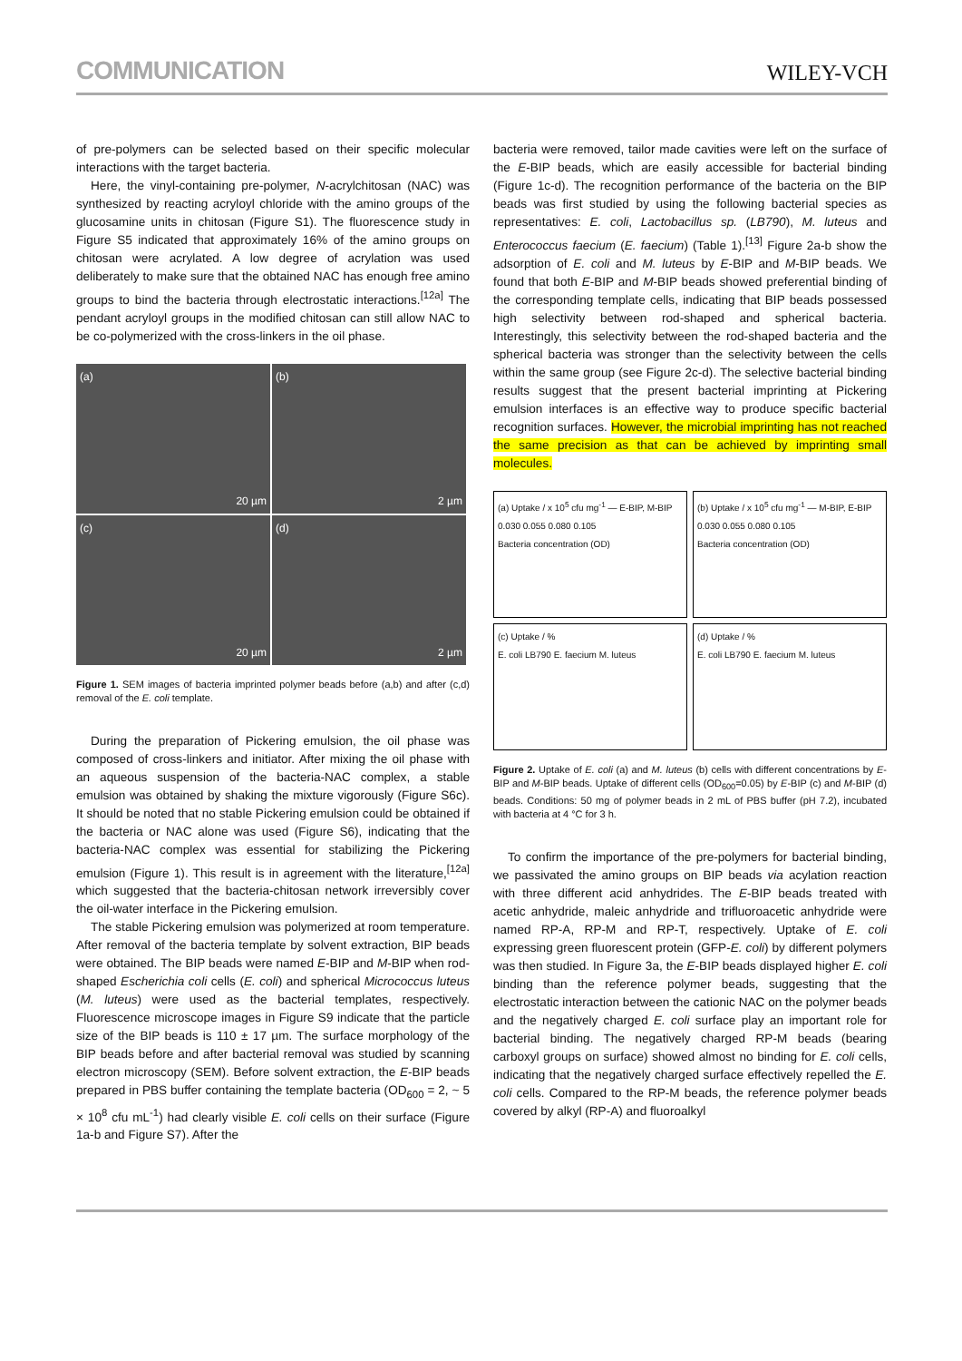COMMUNICATION WILEY-VCH
of pre-polymers can be selected based on their specific molecular interactions with the target bacteria.
Here, the vinyl-containing pre-polymer, N-acrylchitosan (NAC) was synthesized by reacting acryloyl chloride with the amino groups of the glucosamine units in chitosan (Figure S1). The fluorescence study in Figure S5 indicated that approximately 16% of the amino groups on chitosan were acrylated. A low degree of acrylation was used deliberately to make sure that the obtained NAC has enough free amino groups to bind the bacteria through electrostatic interactions.<sup>[12a]</sup> The pendant acryloyl groups in the modified chitosan can still allow NAC to be co-polymerized with the cross-linkers in the oil phase.
(a)
20 µm
(b)
2 µm
(c)
20 µm
(d)
2 µm
Figure 1. SEM images of bacteria imprinted polymer beads before (a,b) and after (c,d) removal of the E. coli template.
During the preparation of Pickering emulsion, the oil phase was composed of cross-linkers and initiator. After mixing the oil phase with an aqueous suspension of the bacteria-NAC complex, a stable emulsion was obtained by shaking the mixture vigorously (Figure S6c). It should be noted that no stable Pickering emulsion could be obtained if the bacteria or NAC alone was used (Figure S6), indicating that the bacteria-NAC complex was essential for stabilizing the Pickering emulsion (Figure 1). This result is in agreement with the literature,<sup>[12a]</sup> which suggested that the bacteria-chitosan network irreversibly cover the oil-water interface in the Pickering emulsion.
The stable Pickering emulsion was polymerized at room temperature. After removal of the bacteria template by solvent extraction, BIP beads were obtained. The BIP beads were named E-BIP and M-BIP when rod-shaped Escherichia coli cells (E. coli) and spherical Micrococcus luteus (M. luteus) were used as the bacterial templates, respectively. Fluorescence microscope images in Figure S9 indicate that the particle size of the BIP beads is 110 ± 17 µm. The surface morphology of the BIP beads before and after bacterial removal was studied by scanning electron microscopy (SEM). Before solvent extraction, the E-BIP beads prepared in PBS buffer containing the template bacteria (OD<sub>600</sub> = 2, ~ 5 × 10<sup>8</sup> cfu mL<sup>-1</sup>) had clearly visible E. coli cells on their surface (Figure 1a-b and Figure S7). After the
bacteria were removed, tailor made cavities were left on the surface of the E-BIP beads, which are easily accessible for bacterial binding (Figure 1c-d). The recognition performance of the bacteria on the BIP beads was first studied by using the following bacterial species as representatives: E. coli, Lactobacillus sp. (LB790), M. luteus and Enterococcus faecium (E. faecium) (Table 1).<sup>[13]</sup> Figure 2a-b show the adsorption of E. coli and M. luteus by E-BIP and M-BIP beads. We found that both E-BIP and M-BIP beads showed preferential binding of the corresponding template cells, indicating that BIP beads possessed high selectivity between rod-shaped and spherical bacteria. Interestingly, this selectivity between the rod-shaped bacteria and the spherical bacteria was stronger than the selectivity between the cells within the same group (see Figure 2c-d). The selective bacterial binding results suggest that the present bacterial imprinting at Pickering emulsion interfaces is an effective way to produce specific bacterial recognition surfaces. However, the microbial imprinting has not reached the same precision as that can be achieved by imprinting small molecules.
(a) Uptake / x 10<sup>5</sup> cfu mg<sup>-1</sup> — E-BIP, M-BIP
0.030 0.055 0.080 0.105
Bacteria concentration (OD)
(b) Uptake / x 10<sup>5</sup> cfu mg<sup>-1</sup> — M-BIP, E-BIP
0.030 0.055 0.080 0.105
Bacteria concentration (OD)
(c) Uptake / %
E. coli LB790 E. faecium M. luteus
(d) Uptake / %
E. coli LB790 E. faecium M. luteus
Figure 2. Uptake of E. coli (a) and M. luteus (b) cells with different concentrations by E-BIP and M-BIP beads. Uptake of different cells (OD<sub>600</sub>=0.05) by E-BIP (c) and M-BIP (d) beads. Conditions: 50 mg of polymer beads in 2 mL of PBS buffer (pH 7.2), incubated with bacteria at 4 °C for 3 h.
To confirm the importance of the pre-polymers for bacterial binding, we passivated the amino groups on BIP beads via acylation reaction with three different acid anhydrides. The E-BIP beads treated with acetic anhydride, maleic anhydride and trifluoroacetic anhydride were named RP-A, RP-M and RP-T, respectively. Uptake of E. coli expressing green fluorescent protein (GFP-E. coli) by different polymers was then studied. In Figure 3a, the E-BIP beads displayed higher E. coli binding than the reference polymer beads, suggesting that the electrostatic interaction between the cationic NAC on the polymer beads and the negatively charged E. coli surface play an important role for bacterial binding. The negatively charged RP-M beads (bearing carboxyl groups on surface) showed almost no binding for E. coli cells, indicating that the negatively charged surface effectively repelled the E. coli cells. Compared to the RP-M beads, the reference polymer beads covered by alkyl (RP-A) and fluoroalkyl